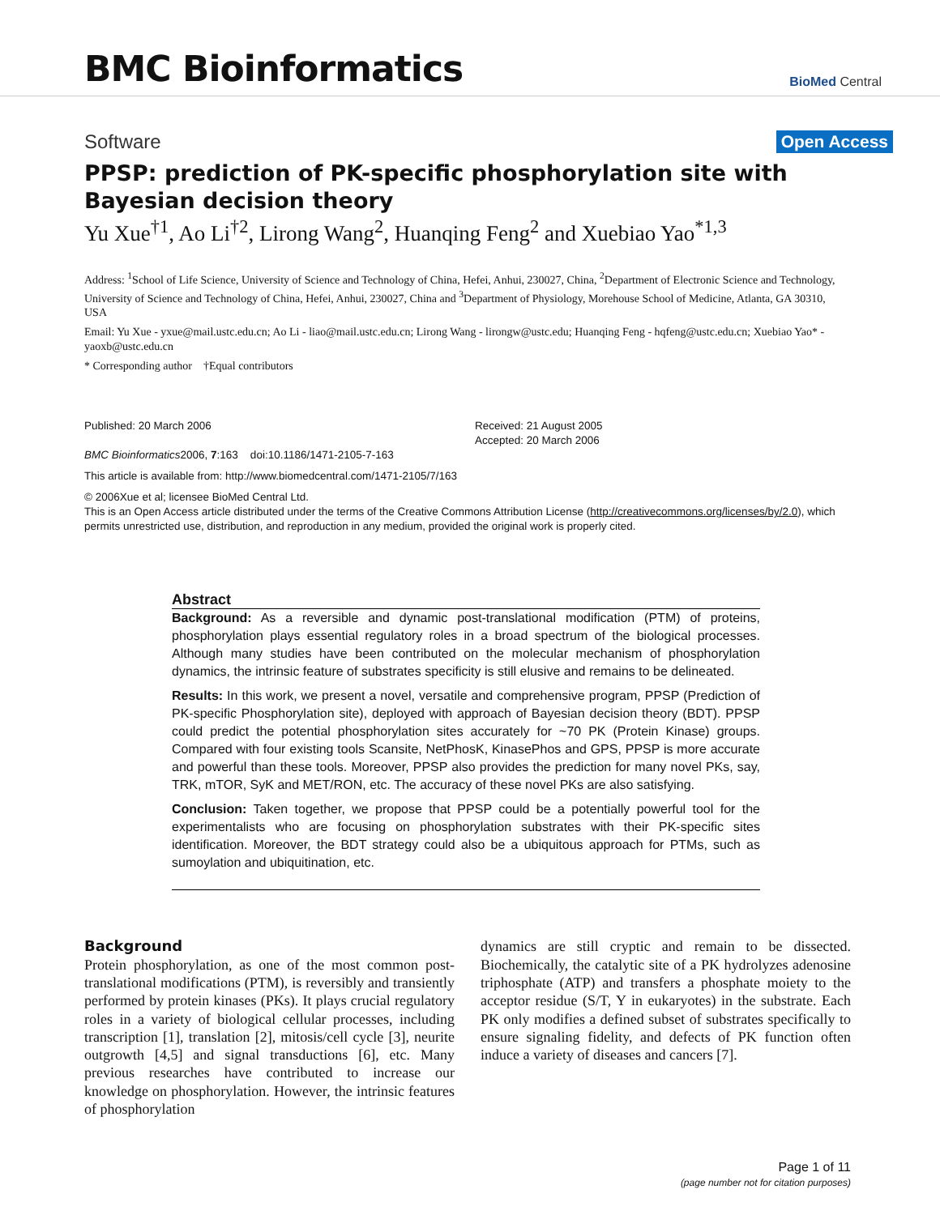BMC Bioinformatics
BioMed Central
Software Open Access
PPSP: prediction of PK-specific phosphorylation site with Bayesian decision theory
Yu Xue<sup>†1</sup>, Ao Li<sup>†2</sup>, Lirong Wang<sup>2</sup>, Huanqing Feng<sup>2</sup> and Xuebiao Yao<sup>*1,3</sup>
Address: <sup>1</sup>School of Life Science, University of Science and Technology of China, Hefei, Anhui, 230027, China, <sup>2</sup>Department of Electronic Science and Technology, University of Science and Technology of China, Hefei, Anhui, 230027, China and <sup>3</sup>Department of Physiology, Morehouse School of Medicine, Atlanta, GA 30310, USA
Email: Yu Xue - yxue@mail.ustc.edu.cn; Ao Li - liao@mail.ustc.edu.cn; Lirong Wang - lirongw@ustc.edu; Huanqing Feng - hqfeng@ustc.edu.cn; Xuebiao Yao* - yaoxb@ustc.edu.cn
* Corresponding author †Equal contributors
Published: 20 March 2006
BMC Bioinformatics2006, 7:163 doi:10.1186/1471-2105-7-163
Received: 21 August 2005
Accepted: 20 March 2006
This article is available from: http://www.biomedcentral.com/1471-2105/7/163
© 2006Xue et al; licensee BioMed Central Ltd.
This is an Open Access article distributed under the terms of the Creative Commons Attribution License (http://creativecommons.org/licenses/by/2.0), which permits unrestricted use, distribution, and reproduction in any medium, provided the original work is properly cited.
Abstract
Background: As a reversible and dynamic post-translational modification (PTM) of proteins, phosphorylation plays essential regulatory roles in a broad spectrum of the biological processes. Although many studies have been contributed on the molecular mechanism of phosphorylation dynamics, the intrinsic feature of substrates specificity is still elusive and remains to be delineated.
Results: In this work, we present a novel, versatile and comprehensive program, PPSP (Prediction of PK-specific Phosphorylation site), deployed with approach of Bayesian decision theory (BDT). PPSP could predict the potential phosphorylation sites accurately for ~70 PK (Protein Kinase) groups. Compared with four existing tools Scansite, NetPhosK, KinasePhos and GPS, PPSP is more accurate and powerful than these tools. Moreover, PPSP also provides the prediction for many novel PKs, say, TRK, mTOR, SyK and MET/RON, etc. The accuracy of these novel PKs are also satisfying.
Conclusion: Taken together, we propose that PPSP could be a potentially powerful tool for the experimentalists who are focusing on phosphorylation substrates with their PK-specific sites identification. Moreover, the BDT strategy could also be a ubiquitous approach for PTMs, such as sumoylation and ubiquitination, etc.
Background
Protein phosphorylation, as one of the most common post-translational modifications (PTM), is reversibly and transiently performed by protein kinases (PKs). It plays crucial regulatory roles in a variety of biological cellular processes, including transcription [1], translation [2], mitosis/cell cycle [3], neurite outgrowth [4,5] and signal transductions [6], etc. Many previous researches have contributed to increase our knowledge on phosphorylation. However, the intrinsic features of phosphorylation
dynamics are still cryptic and remain to be dissected. Biochemically, the catalytic site of a PK hydrolyzes adenosine triphosphate (ATP) and transfers a phosphate moiety to the acceptor residue (S/T, Y in eukaryotes) in the substrate. Each PK only modifies a defined subset of substrates specifically to ensure signaling fidelity, and defects of PK function often induce a variety of diseases and cancers [7].
Page 1 of 11
(page number not for citation purposes)